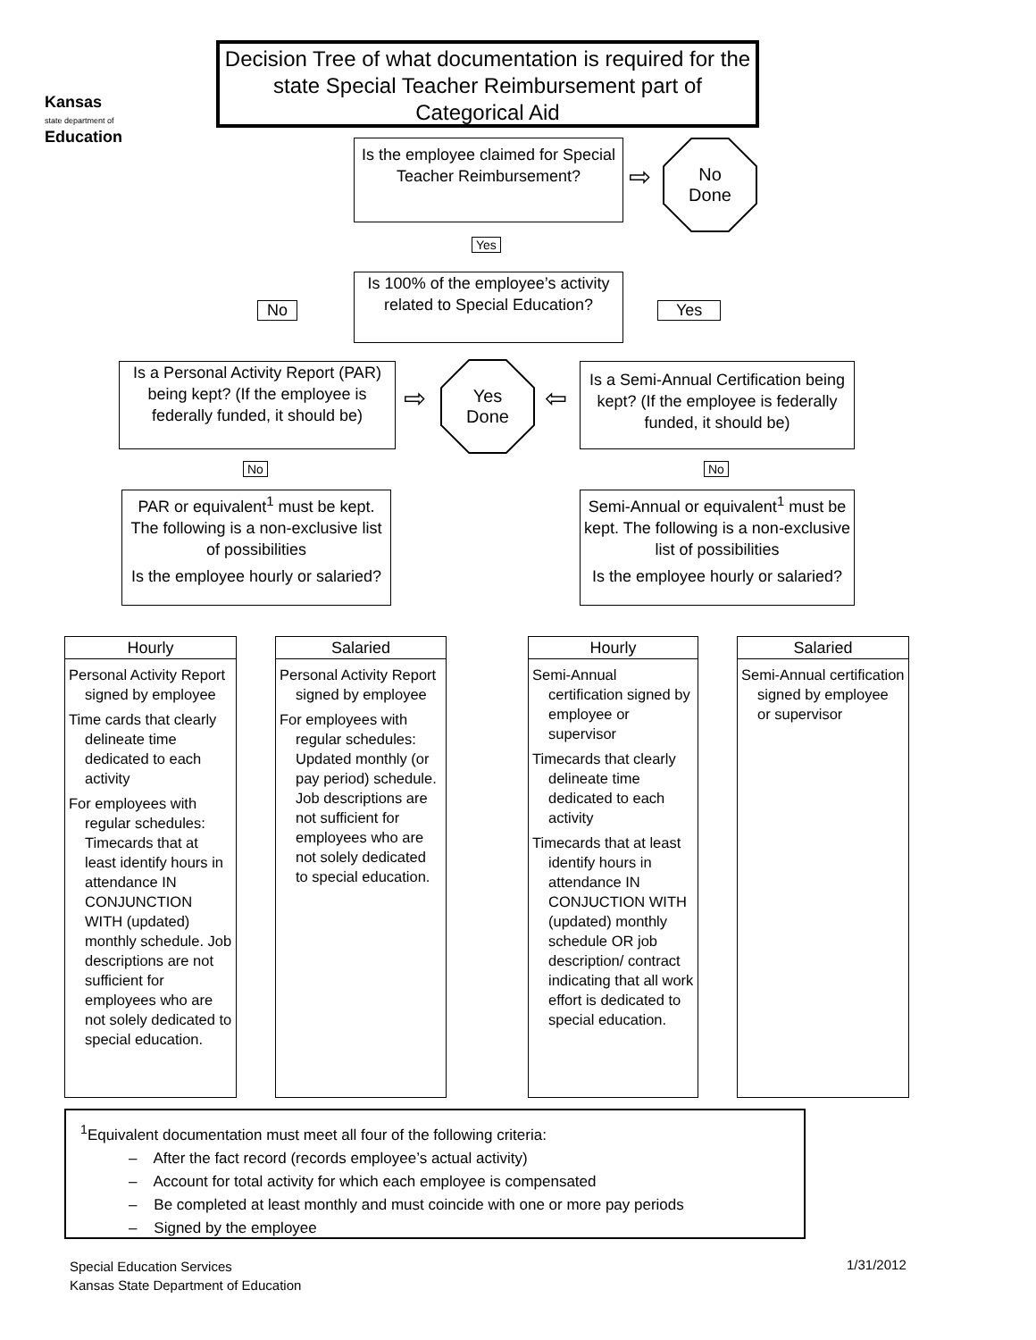Kansas
state department of
Education
Decision Tree of what documentation is required for the state Special Teacher Reimbursement part of Categorical Aid
Is the employee claimed for Special Teacher Reimbursement?
⇨
No
Done
Yes
Is 100% of the employee’s activity related to Special Education?
No Yes
Is a Personal Activity Report (PAR) being kept? (If the employee is federally funded, it should be)
⇨
Yes
Done
⇦
Is a Semi-Annual Certification being kept? (If the employee is federally funded, it should be)
No No
PAR or equivalent<sup>1</sup> must be kept. The following is a non-exclusive list of possibilities
Is the employee hourly or salaried?
Semi-Annual or equivalent<sup>1</sup> must be kept. The following is a non-exclusive list of possibilities
Is the employee hourly or salaried?
Hourly
Personal Activity Report signed by employee
Time cards that clearly delineate time dedicated to each activity
For employees with regular schedules: Timecards that at least identify hours in attendance IN CONJUNCTION WITH (updated) monthly schedule. Job descriptions are not sufficient for employees who are not solely dedicated to special education.
Salaried
Personal Activity Report signed by employee
For employees with regular schedules: Updated monthly (or pay period) schedule. Job descriptions are not sufficient for employees who are not solely dedicated to special education.
Hourly
Semi-Annual certification signed by employee or supervisor
Timecards that clearly delineate time dedicated to each activity
Timecards that at least identify hours in attendance IN CONJUCTION WITH (updated) monthly schedule OR job description/ contract indicating that all work effort is dedicated to special education.
Salaried
Semi-Annual certification signed by employee or supervisor
<sup>1</sup> Equivalent documentation must meet all four of the following criteria:
– After the fact record (records employee’s actual activity)
– Account for total activity for which each employee is compensated
– Be completed at least monthly and must coincide with one or more pay periods
– Signed by the employee
Special Education Services
Kansas State Department of Education
1/31/2012